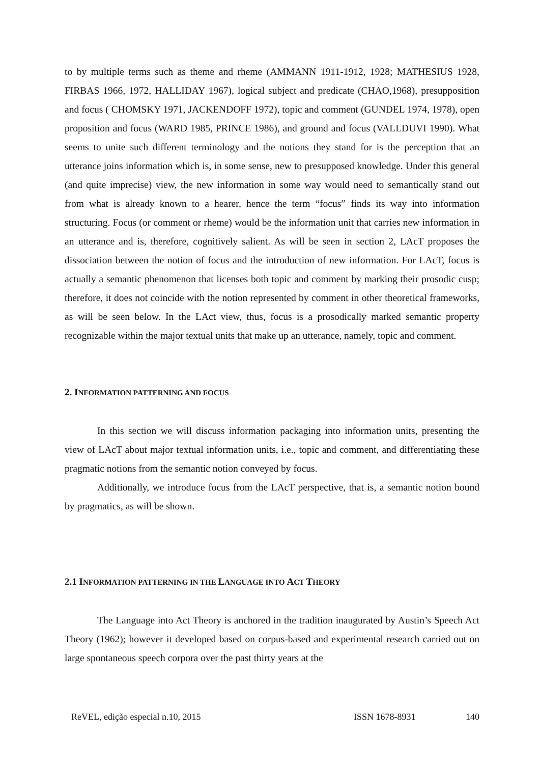to by multiple terms such as theme and rheme (AMMANN 1911-1912, 1928; MATHESIUS 1928, FIRBAS 1966, 1972, HALLIDAY 1967), logical subject and predicate (CHAO,1968), presupposition and focus ( CHOMSKY 1971, JACKENDOFF 1972), topic and comment (GUNDEL 1974, 1978), open proposition and focus (WARD 1985, PRINCE 1986), and ground and focus (VALLDUVI 1990). What seems to unite such different terminology and the notions they stand for is the perception that an utterance joins information which is, in some sense, new to presupposed knowledge. Under this general (and quite imprecise) view, the new information in some way would need to semantically stand out from what is already known to a hearer, hence the term “focus” finds its way into information structuring. Focus (or comment or rheme) would be the information unit that carries new information in an utterance and is, therefore, cognitively salient. As will be seen in section 2, LAcT proposes the dissociation between the notion of focus and the introduction of new information. For LAcT, focus is actually a semantic phenomenon that licenses both topic and comment by marking their prosodic cusp; therefore, it does not coincide with the notion represented by comment in other theoretical frameworks, as will be seen below. In the LAct view, thus, focus is a prosodically marked semantic property recognizable within the major textual units that make up an utterance, namely, topic and comment.
2. INFORMATION PATTERNING AND FOCUS
In this section we will discuss information packaging into information units, presenting the view of LAcT about major textual information units, i.e., topic and comment, and differentiating these pragmatic notions from the semantic notion conveyed by focus.
Additionally, we introduce focus from the LAcT perspective, that is, a semantic notion bound by pragmatics, as will be shown.
2.1 INFORMATION PATTERNING IN THE LANGUAGE INTO ACT THEORY
The Language into Act Theory is anchored in the tradition inaugurated by Austin’s Speech Act Theory (1962); however it developed based on corpus-based and experimental research carried out on large spontaneous speech corpora over the past thirty years at the
ReVEL, edição especial n.10, 2015 ISSN 1678-8931 140